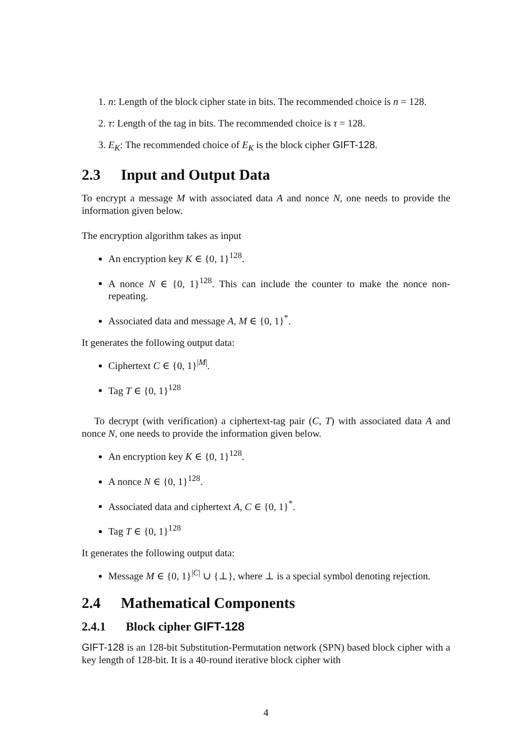1. n: Length of the block cipher state in bits. The recommended choice is n = 128.
2. τ: Length of the tag in bits. The recommended choice is τ = 128.
3. E<sub>K</sub>: The recommended choice of E<sub>K</sub> is the block cipher GIFT-128.
2.3 Input and Output Data
To encrypt a message M with associated data A and nonce N, one needs to provide the information given below.
The encryption algorithm takes as input
An encryption key K ∈ {0, 1}<sup>128</sup>.
A nonce N ∈ {0, 1}<sup>128</sup>. This can include the counter to make the nonce non-repeating.
Associated data and message A, M ∈ {0, 1}<sup>*</sup>.
It generates the following output data:
Ciphertext C ∈ {0, 1}<sup>|M|</sup>.
Tag T ∈ {0, 1}<sup>128</sup>
To decrypt (with verification) a ciphertext-tag pair (C, T) with associated data A and nonce N, one needs to provide the information given below.
An encryption key K ∈ {0, 1}<sup>128</sup>.
A nonce N ∈ {0, 1}<sup>128</sup>.
Associated data and ciphertext A, C ∈ {0, 1}<sup>*</sup>.
Tag T ∈ {0, 1}<sup>128</sup>
It generates the following output data:
Message M ∈ {0, 1}<sup>|C|</sup> ∪ {⊥}, where ⊥ is a special symbol denoting rejection.
2.4 Mathematical Components
2.4.1 Block cipher GIFT-128
GIFT-128 is an 128-bit Substitution-Permutation network (SPN) based block cipher with a key length of 128-bit. It is a 40-round iterative block cipher with
4